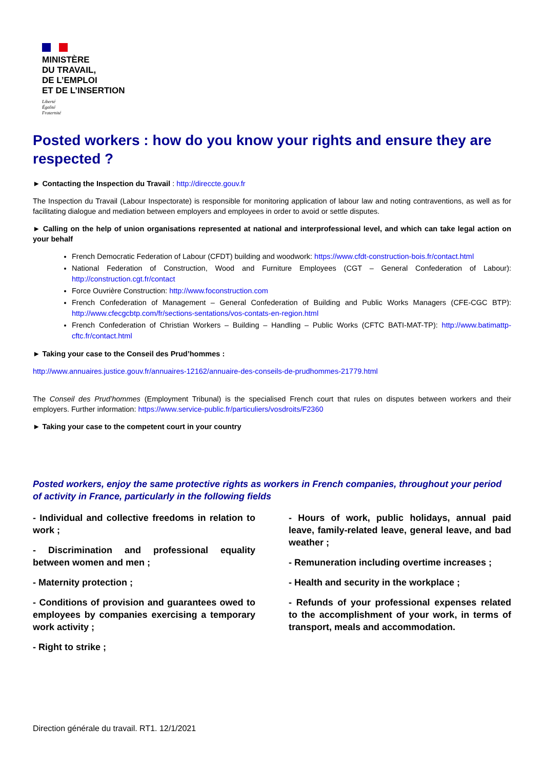MINISTÈRE
DU TRAVAIL,
DE L’EMPLOI
ET DE L’INSERTION
Liberté
Égalité
Fraternité
Posted workers : how do you know your rights and ensure they are respected ?
► Contacting the Inspection du Travail : http://direccte.gouv.fr
The Inspection du Travail (Labour Inspectorate) is responsible for monitoring application of labour law and noting contraventions, as well as for facilitating dialogue and mediation between employers and employees in order to avoid or settle disputes.
► Calling on the help of union organisations represented at national and interprofessional level, and which can take legal action on your behalf
French Democratic Federation of Labour (CFDT) building and woodwork: https://www.cfdt-construction-bois.fr/contact.html
National Federation of Construction, Wood and Furniture Employees (CGT – General Confederation of Labour): http://construction.cgt.fr/contact
Force Ouvrière Construction: http://www.foconstruction.com
French Confederation of Management – General Confederation of Building and Public Works Managers (CFE-CGC BTP): http://www.cfecgcbtp.com/fr/sections-sentations/vos-contats-en-region.html
French Confederation of Christian Workers – Building – Handling – Public Works (CFTC BATI-MAT-TP): http://www.batimattp-cftc.fr/contact.html
► Taking your case to the Conseil des Prud’hommes :
http://www.annuaires.justice.gouv.fr/annuaires-12162/annuaire-des-conseils-de-prudhommes-21779.html
The Conseil des Prud’hommes (Employment Tribunal) is the specialised French court that rules on disputes between workers and their employers. Further information: https://www.service-public.fr/particuliers/vosdroits/F2360
► Taking your case to the competent court in your country
Posted workers, enjoy the same protective rights as workers in French companies, throughout your period of activity in France, particularly in the following fields
- Individual and collective freedoms in relation to work ;
- Discrimination and professional equality between women and men ;
- Maternity protection ;
- Conditions of provision and guarantees owed to employees by companies exercising a temporary work activity ;
- Right to strike ;
- Hours of work, public holidays, annual paid leave, family-related leave, general leave, and bad weather ;
- Remuneration including overtime increases ;
- Health and security in the workplace ;
- Refunds of your professional expenses related to the accomplishment of your work, in terms of transport, meals and accommodation.
Direction générale du travail. RT1. 12/1/2021